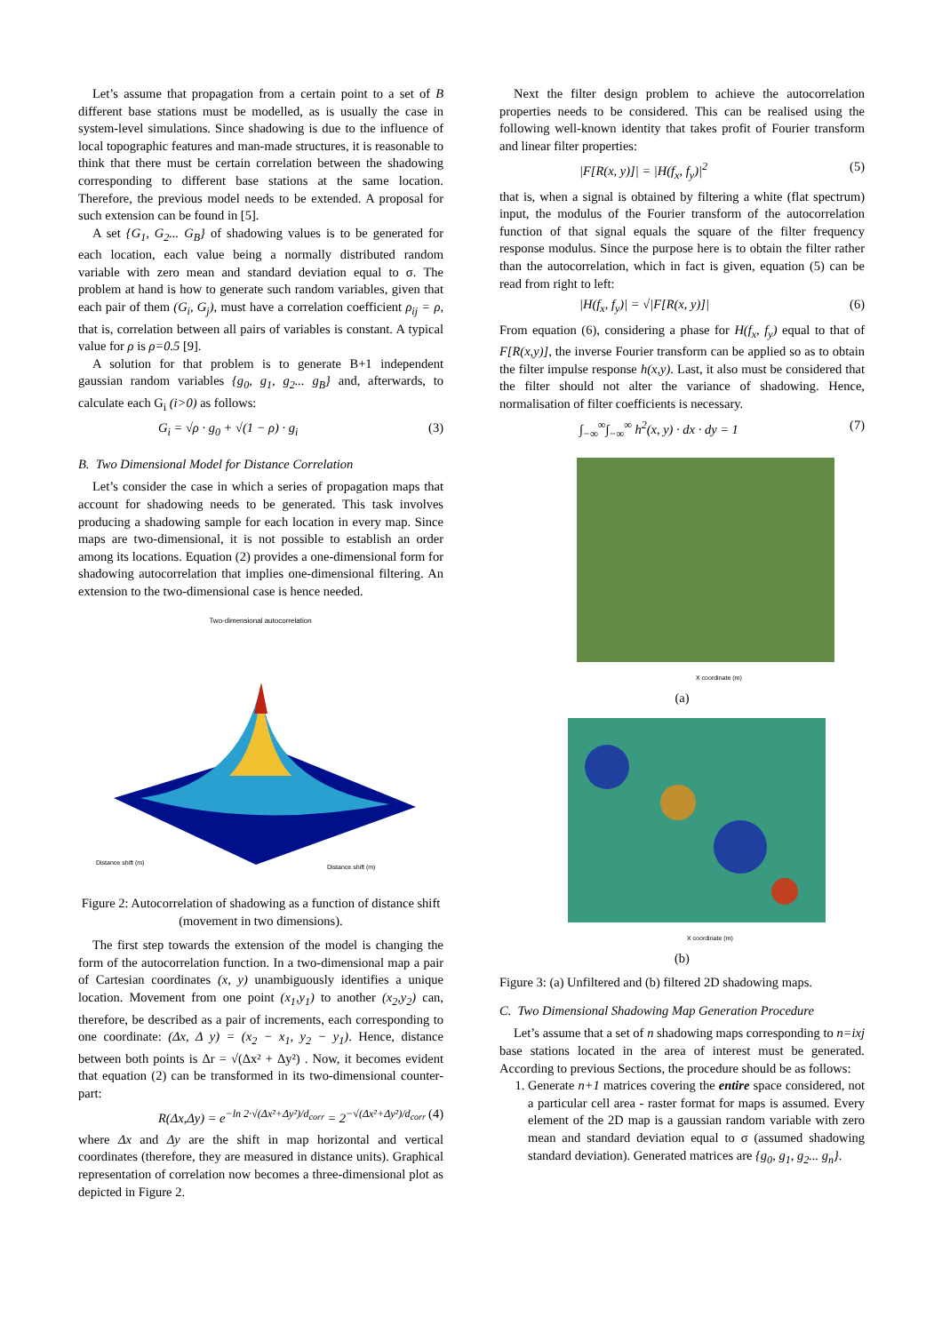Let’s assume that propagation from a certain point to a set of B different base stations must be modelled, as is usually the case in system-level simulations. Since shadowing is due to the influence of local topographic features and man-made structures, it is reasonable to think that there must be certain correlation between the shadowing corresponding to different base stations at the same location. Therefore, the previous model needs to be extended. A proposal for such extension can be found in [5].
A set {G<sub>1</sub>, G<sub>2</sub>... G<sub>B</sub>} of shadowing values is to be generated for each location, each value being a normally distributed random variable with zero mean and standard deviation equal to σ. The problem at hand is how to generate such random variables, given that each pair of them (G<sub>i</sub>, G<sub>j</sub>), must have a correlation coefficient ρ<sub>ij</sub> = ρ, that is, correlation between all pairs of variables is constant. A typical value for ρ is ρ=0.5 [9].
A solution for that problem is to generate B+1 independent gaussian random variables {g<sub>0</sub>, g<sub>1</sub>, g<sub>2</sub>... g<sub>B</sub>} and, afterwards, to calculate each G<sub>i</sub> (i>0) as follows:
G<sub>i</sub> = √ρ · g<sub>0</sub> + √(1 − ρ) · g<sub>i</sub> (3)
B. Two Dimensional Model for Distance Correlation
Let’s consider the case in which a series of propagation maps that account for shadowing needs to be generated. This task involves producing a shadowing sample for each location in every map. Since maps are two-dimensional, it is not possible to establish an order among its locations. Equation (2) provides a one-dimensional form for shadowing autocorrelation that implies one-dimensional filtering. An extension to the two-dimensional case is hence needed.
Two-dimensional autocorrelation
Distance shift (m)
Distance shift (m)
Figure 2: Autocorrelation of shadowing as a function of distance shift (movement in two dimensions).
The first step towards the extension of the model is changing the form of the autocorrelation function. In a two-dimensional map a pair of Cartesian coordinates (x, y) unambiguously identifies a unique location. Movement from one point (x<sub>1</sub>,y<sub>1</sub>) to another (x<sub>2</sub>,y<sub>2</sub>) can, therefore, be described as a pair of increments, each corresponding to one coordinate: (Δx, Δ y) = (x<sub>2</sub> − x<sub>1</sub>, y<sub>2</sub> − y<sub>1</sub>). Hence, distance between both points is Δr = √(Δx² + Δy²) . Now, it becomes evident that equation (2) can be transformed in its two-dimensional counter-part:
R(Δx,Δy) = e<sup>−ln 2·√(Δx²+Δy²)/d<sub>corr</sub></sup> = 2<sup>−√(Δx²+Δy²)/d<sub>corr</sub></sup> (4)
where Δx and Δy are the shift in map horizontal and vertical coordinates (therefore, they are measured in distance units). Graphical representation of correlation now becomes a three-dimensional plot as depicted in Figure 2.
Next the filter design problem to achieve the autocorrelation properties needs to be considered. This can be realised using the following well-known identity that takes profit of Fourier transform and linear filter properties:
|F[R(x, y)]| = |H(f<sub>x</sub>, f<sub>y</sub>)|<sup>2</sup> (5)
that is, when a signal is obtained by filtering a white (flat spectrum) input, the modulus of the Fourier transform of the autocorrelation function of that signal equals the square of the filter frequency response modulus. Since the purpose here is to obtain the filter rather than the autocorrelation, which in fact is given, equation (5) can be read from right to left:
|H(f<sub>x</sub>, f<sub>y</sub>)| = √|F[R(x, y)]| (6)
From equation (6), considering a phase for H(f<sub>x</sub>, f<sub>y</sub>) equal to that of F[R(x,y)], the inverse Fourier transform can be applied so as to obtain the filter impulse response h(x,y). Last, it also must be considered that the filter should not alter the variance of shadowing. Hence, normalisation of filter coefficients is necessary.
∫<sub>−∞</sub><sup>∞</sup>∫<sub>−∞</sub><sup>∞</sup> h<sup>2</sup>(x, y) · dx · dy = 1 (7)
X coordinate (m)
(a)
X coordinate (m)
(b)
Figure 3: (a) Unfiltered and (b) filtered 2D shadowing maps.
C. Two Dimensional Shadowing Map Generation Procedure
Let’s assume that a set of n shadowing maps corresponding to n=ixj base stations located in the area of interest must be generated. According to previous Sections, the procedure should be as follows:
1. Generate n+1 matrices covering the entire space considered, not a particular cell area - raster format for maps is assumed. Every element of the 2D map is a gaussian random variable with zero mean and standard deviation equal to σ (assumed shadowing standard deviation). Generated matrices are {g<sub>0</sub>, g<sub>1</sub>, g<sub>2</sub>... g<sub>n</sub>}.